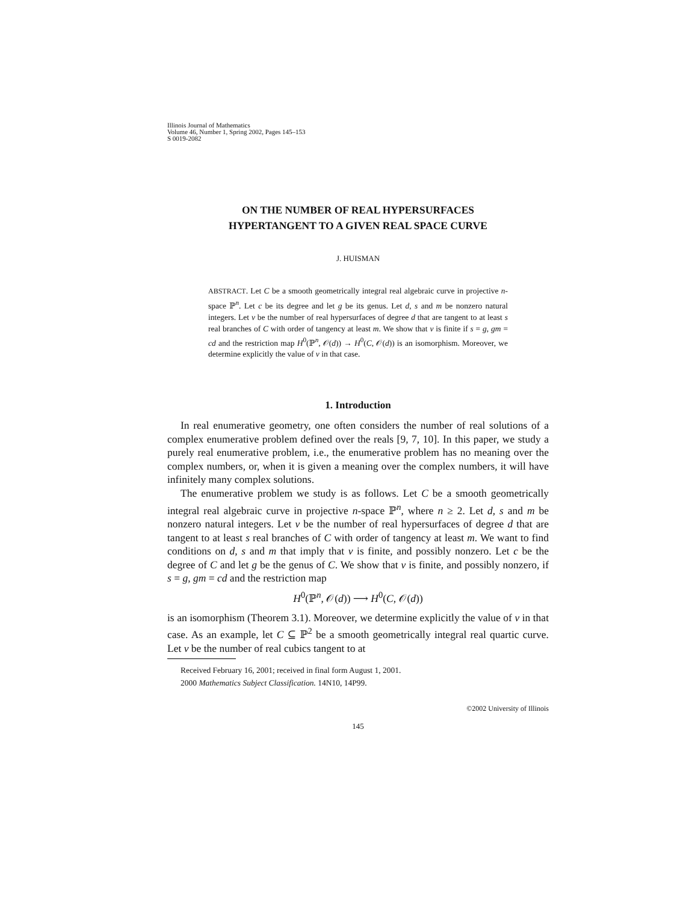Illinois Journal of Mathematics
Volume 46, Number 1, Spring 2002, Pages 145–153
S 0019-2082
ON THE NUMBER OF REAL HYPERSURFACES
HYPERTANGENT TO A GIVEN REAL SPACE CURVE
J. HUISMAN
ABSTRACT. Let C be a smooth geometrically integral real algebraic curve in projective n-space ℙ<sup>n</sup>. Let c be its degree and let g be its genus. Let d, s and m be nonzero natural integers. Let ν be the number of real hypersurfaces of degree d that are tangent to at least s real branches of C with order of tangency at least m. We show that ν is finite if s = g, gm = cd and the restriction map H<sup>0</sup>(ℙ<sup>n</sup>, 𝒪(d)) → H<sup>0</sup>(C, 𝒪(d)) is an isomorphism. Moreover, we determine explicitly the value of ν in that case.
1. Introduction
In real enumerative geometry, one often considers the number of real solutions of a complex enumerative problem defined over the reals [9, 7, 10]. In this paper, we study a purely real enumerative problem, i.e., the enumerative problem has no meaning over the complex numbers, or, when it is given a meaning over the complex numbers, it will have infinitely many complex solutions.
The enumerative problem we study is as follows. Let C be a smooth geometrically integral real algebraic curve in projective n-space ℙ<sup>n</sup>, where n ≥ 2. Let d, s and m be nonzero natural integers. Let ν be the number of real hypersurfaces of degree d that are tangent to at least s real branches of C with order of tangency at least m. We want to find conditions on d, s and m that imply that ν is finite, and possibly nonzero. Let c be the degree of C and let g be the genus of C. We show that ν is finite, and possibly nonzero, if s = g, gm = cd and the restriction map
H<sup>0</sup>(ℙ<sup>n</sup>, 𝒪(d)) ⟶ H<sup>0</sup>(C, 𝒪(d))
is an isomorphism (Theorem 3.1). Moreover, we determine explicitly the value of ν in that case. As an example, let C ⊆ ℙ<sup>2</sup> be a smooth geometrically integral real quartic curve. Let ν be the number of real cubics tangent to at
Received February 16, 2001; received in final form August 1, 2001.
2000 Mathematics Subject Classification. 14N10, 14P99.
©2002 University of Illinois
145